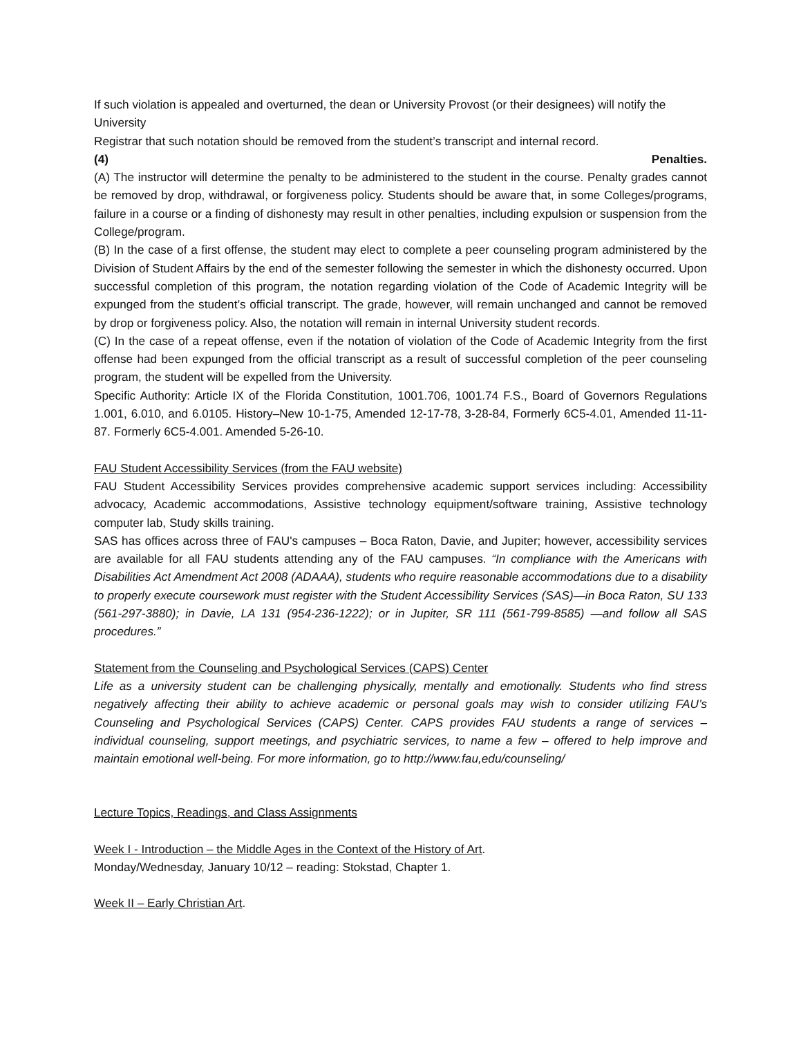If such violation is appealed and overturned, the dean or University Provost (or their designees) will notify the University
Registrar that such notation should be removed from the student’s transcript and internal record.
(4) Penalties.
(A) The instructor will determine the penalty to be administered to the student in the course. Penalty grades cannot be removed by drop, withdrawal, or forgiveness policy. Students should be aware that, in some Colleges/programs, failure in a course or a finding of dishonesty may result in other penalties, including expulsion or suspension from the College/program.
(B) In the case of a first offense, the student may elect to complete a peer counseling program administered by the Division of Student Affairs by the end of the semester following the semester in which the dishonesty occurred. Upon successful completion of this program, the notation regarding violation of the Code of Academic Integrity will be expunged from the student’s official transcript. The grade, however, will remain unchanged and cannot be removed by drop or forgiveness policy. Also, the notation will remain in internal University student records.
(C) In the case of a repeat offense, even if the notation of violation of the Code of Academic Integrity from the first offense had been expunged from the official transcript as a result of successful completion of the peer counseling program, the student will be expelled from the University.
Specific Authority: Article IX of the Florida Constitution, 1001.706, 1001.74 F.S., Board of Governors Regulations 1.001, 6.010, and 6.0105. History–New 10-1-75, Amended 12-17-78, 3-28-84, Formerly 6C5-4.01, Amended 11-11-87. Formerly 6C5-4.001. Amended 5-26-10.
FAU Student Accessibility Services (from the FAU website)
FAU Student Accessibility Services provides comprehensive academic support services including: Accessibility advocacy, Academic accommodations, Assistive technology equipment/software training, Assistive technology computer lab, Study skills training.
SAS has offices across three of FAU's campuses – Boca Raton, Davie, and Jupiter; however, accessibility services are available for all FAU students attending any of the FAU campuses. “In compliance with the Americans with Disabilities Act Amendment Act 2008 (ADAAA), students who require reasonable accommodations due to a disability to properly execute coursework must register with the Student Accessibility Services (SAS)—in Boca Raton, SU 133 (561-297-3880); in Davie, LA 131 (954-236-1222); or in Jupiter, SR 111 (561-799-8585) —and follow all SAS procedures.”
Statement from the Counseling and Psychological Services (CAPS) Center
Life as a university student can be challenging physically, mentally and emotionally. Students who find stress negatively affecting their ability to achieve academic or personal goals may wish to consider utilizing FAU’s Counseling and Psychological Services (CAPS) Center. CAPS provides FAU students a range of services – individual counseling, support meetings, and psychiatric services, to name a few – offered to help improve and maintain emotional well-being. For more information, go to http://www.fau,edu/counseling/
Lecture Topics, Readings, and Class Assignments
Week I - Introduction – the Middle Ages in the Context of the History of Art.
Monday/Wednesday, January 10/12 – reading: Stokstad, Chapter 1.
Week II – Early Christian Art.